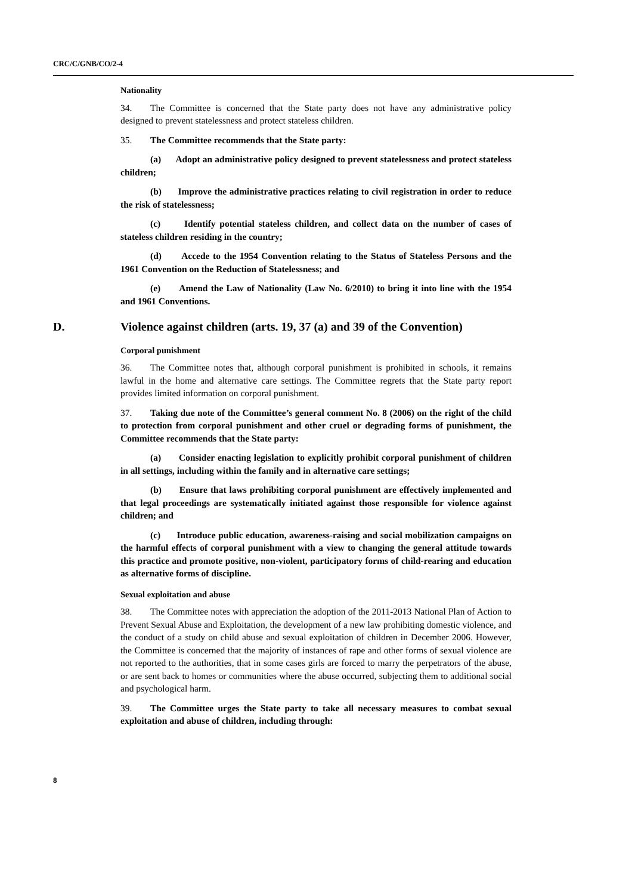CRC/C/GNB/CO/2-4
Nationality
34. The Committee is concerned that the State party does not have any administrative policy designed to prevent statelessness and protect stateless children.
35. The Committee recommends that the State party:
(a) Adopt an administrative policy designed to prevent statelessness and protect stateless children;
(b) Improve the administrative practices relating to civil registration in order to reduce the risk of statelessness;
(c) Identify potential stateless children, and collect data on the number of cases of stateless children residing in the country;
(d) Accede to the 1954 Convention relating to the Status of Stateless Persons and the 1961 Convention on the Reduction of Statelessness; and
(e) Amend the Law of Nationality (Law No. 6/2010) to bring it into line with the 1954 and 1961 Conventions.
D. Violence against children (arts. 19, 37 (a) and 39 of the Convention)
Corporal punishment
36. The Committee notes that, although corporal punishment is prohibited in schools, it remains lawful in the home and alternative care settings. The Committee regrets that the State party report provides limited information on corporal punishment.
37. Taking due note of the Committee’s general comment No. 8 (2006) on the right of the child to protection from corporal punishment and other cruel or degrading forms of punishment, the Committee recommends that the State party:
(a) Consider enacting legislation to explicitly prohibit corporal punishment of children in all settings, including within the family and in alternative care settings;
(b) Ensure that laws prohibiting corporal punishment are effectively implemented and that legal proceedings are systematically initiated against those responsible for violence against children; and
(c) Introduce public education, awareness-raising and social mobilization campaigns on the harmful effects of corporal punishment with a view to changing the general attitude towards this practice and promote positive, non-violent, participatory forms of child-rearing and education as alternative forms of discipline.
Sexual exploitation and abuse
38. The Committee notes with appreciation the adoption of the 2011-2013 National Plan of Action to Prevent Sexual Abuse and Exploitation, the development of a new law prohibiting domestic violence, and the conduct of a study on child abuse and sexual exploitation of children in December 2006. However, the Committee is concerned that the majority of instances of rape and other forms of sexual violence are not reported to the authorities, that in some cases girls are forced to marry the perpetrators of the abuse, or are sent back to homes or communities where the abuse occurred, subjecting them to additional social and psychological harm.
39. The Committee urges the State party to take all necessary measures to combat sexual exploitation and abuse of children, including through:
8